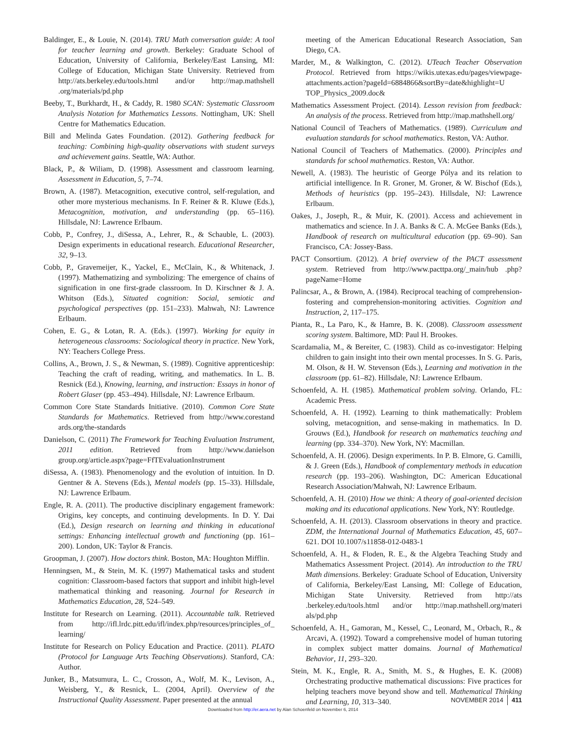Baldinger, E., & Louie, N. (2014). TRU Math conversation guide: A tool for teacher learning and growth. Berkeley: Graduate School of Education, University of California, Berkeley/East Lansing, MI: College of Education, Michigan State University. Retrieved from http://ats.berkeley.edu/tools.html and/or http://map.mathshell .org/materials/pd.php
Beeby, T., Burkhardt, H., & Caddy, R. 1980 SCAN: Systematic Classroom Analysis Notation for Mathematics Lessons. Nottingham, UK: Shell Centre for Mathematics Education.
Bill and Melinda Gates Foundation. (2012). Gathering feedback for teaching: Combining high-quality observations with student surveys and achievement gains. Seattle, WA: Author.
Black, P., & Wiliam, D. (1998). Assessment and classroom learning. Assessment in Education, 5, 7–74.
Brown, A. (1987). Metacognition, executive control, self-regulation, and other more mysterious mechanisms. In F. Reiner & R. Kluwe (Eds.), Metacognition, motivation, and understanding (pp. 65–116). Hillsdale, NJ: Lawrence Erlbaum.
Cobb, P., Confrey, J., diSessa, A., Lehrer, R., & Schauble, L. (2003). Design experiments in educational research. Educational Researcher, 32, 9–13.
Cobb, P., Gravemeijer, K., Yackel, E., McClain, K., & Whitenack, J. (1997). Mathematizing and symbolizing: The emergence of chains of signification in one first-grade classroom. In D. Kirschner & J. A. Whitson (Eds.), Situated cognition: Social, semiotic and psychological perspectives (pp. 151–233). Mahwah, NJ: Lawrence Erlbaum.
Cohen, E. G., & Lotan, R. A. (Eds.). (1997). Working for equity in heterogeneous classrooms: Sociological theory in practice. New York, NY: Teachers College Press.
Collins, A., Brown, J. S., & Newman, S. (1989). Cognitive apprenticeship: Teaching the craft of reading, writing, and mathematics. In L. B. Resnick (Ed.), Knowing, learning, and instruction: Essays in honor of Robert Glaser (pp. 453–494). Hillsdale, NJ: Lawrence Erlbaum.
Common Core State Standards Initiative. (2010). Common Core State Standards for Mathematics. Retrieved from http://www.corestand ards.org/the-standards
Danielson, C. (2011) The Framework for Teaching Evaluation Instrument, 2011 edition. Retrieved from http://www.danielson group.org/article.aspx?page=FfTEvaluationInstrument
diSessa, A. (1983). Phenomenology and the evolution of intuition. In D. Gentner & A. Stevens (Eds.), Mental models (pp. 15–33). Hillsdale, NJ: Lawrence Erlbaum.
Engle, R. A. (2011). The productive disciplinary engagement framework: Origins, key concepts, and continuing developments. In D. Y. Dai (Ed.), Design research on learning and thinking in educational settings: Enhancing intellectual growth and functioning (pp. 161–200). London, UK: Taylor & Francis.
Groopman, J. (2007). How doctors think. Boston, MA: Houghton Mifflin.
Henningsen, M., & Stein, M. K. (1997) Mathematical tasks and student cognition: Classroom-based factors that support and inhibit high-level mathematical thinking and reasoning. Journal for Research in Mathematics Education, 28, 524–549.
Institute for Research on Learning. (2011). Accountable talk. Retrieved from http://ifl.lrdc.pitt.edu/ifl/index.php/resources/principles_of_ learning/
Institute for Research on Policy Education and Practice. (2011). PLATO (Protocol for Language Arts Teaching Observations). Stanford, CA: Author.
Junker, B., Matsumura, L. C., Crosson, A., Wolf, M. K., Levison, A., Weisberg, Y., & Resnick, L. (2004, April). Overview of the Instructional Quality Assessment. Paper presented at the annual
meeting of the American Educational Research Association, San Diego, CA.
Marder, M., & Walkington, C. (2012). UTeach Teacher Observation Protocol. Retrieved from https://wikis.utexas.edu/pages/viewpage-attachments.action?pageId=6884866&sortBy=date&highlight=U TOP_Physics_2009.doc&
Mathematics Assessment Project. (2014). Lesson revision from feedback: An analysis of the process. Retrieved from http://map.mathshell.org/
National Council of Teachers of Mathematics. (1989). Curriculum and evaluation standards for school mathematics. Reston, VA: Author.
National Council of Teachers of Mathematics. (2000). Principles and standards for school mathematics. Reston, VA: Author.
Newell, A. (1983). The heuristic of George Pólya and its relation to artificial intelligence. In R. Groner, M. Groner, & W. Bischof (Eds.), Methods of heuristics (pp. 195–243). Hillsdale, NJ: Lawrence Erlbaum.
Oakes, J., Joseph, R., & Muir, K. (2001). Access and achievement in mathematics and science. In J. A. Banks & C. A. McGee Banks (Eds.), Handbook of research on multicultural education (pp. 69–90). San Francisco, CA: Jossey-Bass.
PACT Consortium. (2012). A brief overview of the PACT assessment system. Retrieved from http://www.pacttpa.org/_main/hub .php?pageName=Home
Palincsar, A., & Brown, A. (1984). Reciprocal teaching of comprehension-fostering and comprehension-monitoring activities. Cognition and Instruction, 2, 117–175.
Pianta, R., La Paro, K., & Hamre, B. K. (2008). Classroom assessment scoring system. Baltimore, MD: Paul H. Brookes.
Scardamalia, M., & Bereiter, C. (1983). Child as co-investigator: Helping children to gain insight into their own mental processes. In S. G. Paris, M. Olson, & H. W. Stevenson (Eds.), Learning and motivation in the classroom (pp. 61–82). Hillsdale, NJ: Lawrence Erlbaum.
Schoenfeld, A. H. (1985). Mathematical problem solving. Orlando, FL: Academic Press.
Schoenfeld, A. H. (1992). Learning to think mathematically: Problem solving, metacognition, and sense-making in mathematics. In D. Grouws (Ed.), Handbook for research on mathematics teaching and learning (pp. 334–370). New York, NY: Macmillan.
Schoenfeld, A. H. (2006). Design experiments. In P. B. Elmore, G. Camilli, & J. Green (Eds.), Handbook of complementary methods in education research (pp. 193–206). Washington, DC: American Educational Research Association/Mahwah, NJ: Lawrence Erlbaum.
Schoenfeld, A. H. (2010) How we think: A theory of goal-oriented decision making and its educational applications. New York, NY: Routledge.
Schoenfeld, A. H. (2013). Classroom observations in theory and practice. ZDM, the International Journal of Mathematics Education, 45, 607–621. DOI 10.1007/s11858-012-0483-1
Schoenfeld, A. H., & Floden, R. E., & the Algebra Teaching Study and Mathematics Assessment Project. (2014). An introduction to the TRU Math dimensions. Berkeley: Graduate School of Education, University of California, Berkeley/East Lansing, MI: College of Education, Michigan State University. Retrieved from http://ats .berkeley.edu/tools.html and/or http://map.mathshell.org/materi als/pd.php
Schoenfeld, A. H., Gamoran, M., Kessel, C., Leonard, M., Orbach, R., & Arcavi, A. (1992). Toward a comprehensive model of human tutoring in complex subject matter domains. Journal of Mathematical Behavior, 11, 293–320.
Stein, M. K., Engle, R. A., Smith, M. S., & Hughes, E. K. (2008) Orchestrating productive mathematical discussions: Five practices for helping teachers move beyond show and tell. Mathematical Thinking and Learning, 10, 313–340.
NOVEMBER 2014 411
Downloaded from http://er.aera.net by Alan Schoenfeld on November 6, 2014